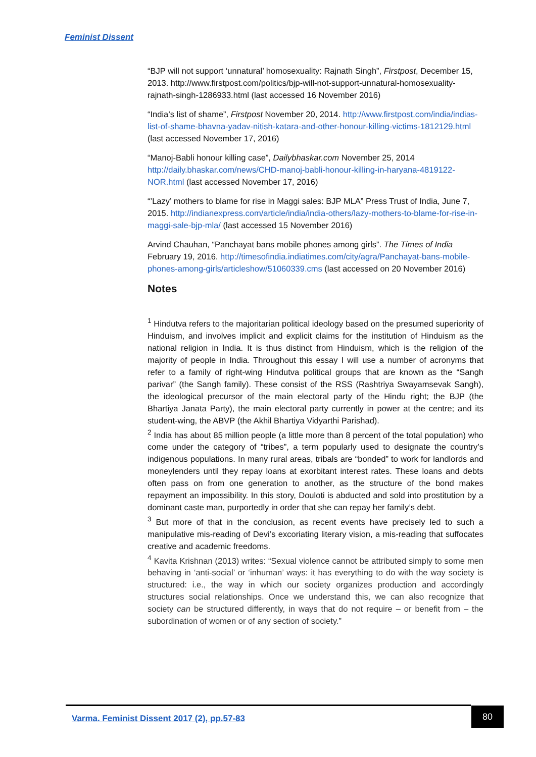Feminist Dissent
“BJP will not support ‘unnatural’ homosexuality: Rajnath Singh”, Firstpost, December 15, 2013. http://www.firstpost.com/politics/bjp-will-not-support-unnatural-homosexuality-rajnath-singh-1286933.html (last accessed 16 November 2016)
“India’s list of shame”, Firstpost November 20, 2014. http://www.firstpost.com/india/indias-list-of-shame-bhavna-yadav-nitish-katara-and-other-honour-killing-victims-1812129.html (last accessed November 17, 2016)
“Manoj-Babli honour killing case”, Dailybhaskar.com November 25, 2014 http://daily.bhaskar.com/news/CHD-manoj-babli-honour-killing-in-haryana-4819122-NOR.html (last accessed November 17, 2016)
“’Lazy’ mothers to blame for rise in Maggi sales: BJP MLA” Press Trust of India, June 7, 2015. http://indianexpress.com/article/india/india-others/lazy-mothers-to-blame-for-rise-in-maggi-sale-bjp-mla/ (last accessed 15 November 2016)
Arvind Chauhan, “Panchayat bans mobile phones among girls”. The Times of India February 19, 2016. http://timesofindia.indiatimes.com/city/agra/Panchayat-bans-mobile-phones-among-girls/articleshow/51060339.cms (last accessed on 20 November 2016)
Notes
<sup>1</sup> Hindutva refers to the majoritarian political ideology based on the presumed superiority of Hinduism, and involves implicit and explicit claims for the institution of Hinduism as the national religion in India. It is thus distinct from Hinduism, which is the religion of the majority of people in India. Throughout this essay I will use a number of acronyms that refer to a family of right-wing Hindutva political groups that are known as the “Sangh parivar” (the Sangh family). These consist of the RSS (Rashtriya Swayamsevak Sangh), the ideological precursor of the main electoral party of the Hindu right; the BJP (the Bhartiya Janata Party), the main electoral party currently in power at the centre; and its student-wing, the ABVP (the Akhil Bhartiya Vidyarthi Parishad).
<sup>2</sup> India has about 85 million people (a little more than 8 percent of the total population) who come under the category of “tribes”, a term popularly used to designate the country’s indigenous populations. In many rural areas, tribals are “bonded” to work for landlords and moneylenders until they repay loans at exorbitant interest rates. These loans and debts often pass on from one generation to another, as the structure of the bond makes repayment an impossibility. In this story, Douloti is abducted and sold into prostitution by a dominant caste man, purportedly in order that she can repay her family’s debt.
<sup>3</sup> But more of that in the conclusion, as recent events have precisely led to such a manipulative mis-reading of Devi’s excoriating literary vision, a mis-reading that suffocates creative and academic freedoms.
<sup>4</sup> Kavita Krishnan (2013) writes: “Sexual violence cannot be attributed simply to some men behaving in ‘anti-social’ or ‘inhuman’ ways: it has everything to do with the way society is structured: i.e., the way in which our society organizes production and accordingly structures social relationships. Once we understand this, we can also recognize that society can be structured differently, in ways that do not require – or benefit from – the subordination of women or of any section of society.”
Varma. Feminist Dissent 2017 (2), pp.57-83
80